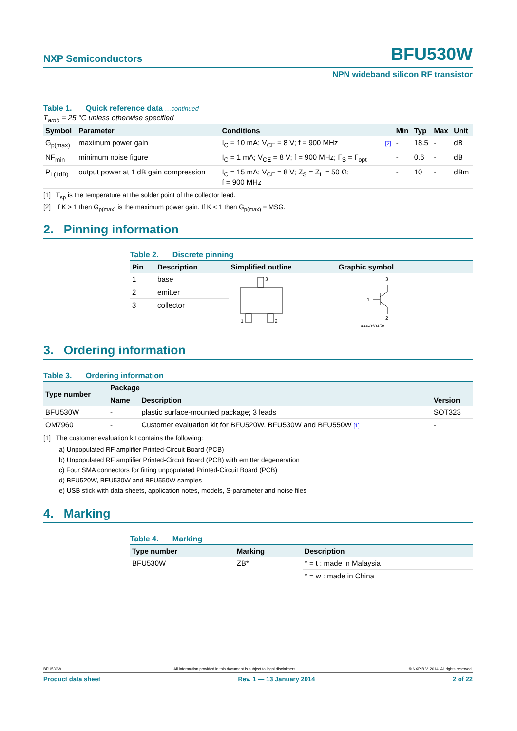NXP Semiconductors
BFU530W
NPN wideband silicon RF transistor
Table 1. Quick reference data …continued
T<sub>amb</sub> = 25 °C unless otherwise specified
| Symbol | Parameter | Conditions | | Min | Typ | Max | Unit |
| --- | --- | --- | --- | --- | --- | --- | --- |
| G<sub>p(max)</sub> | maximum power gain | I<sub>C</sub> = 10 mA; V<sub>CE</sub> = 8 V; f = 900 MHz | [2] | - | 18.5 | - | dB |
| NF<sub>min</sub> | minimum noise figure | I<sub>C</sub> = 1 mA; V<sub>CE</sub> = 8 V; f = 900 MHz; Γ<sub>S</sub> = Γ<sub>opt</sub> | | - | 0.6 | - | dB |
| P<sub>L(1dB)</sub> | output power at 1 dB gain compression | I<sub>C</sub> = 15 mA; V<sub>CE</sub> = 8 V; Z<sub>S</sub> = Z<sub>L</sub> = 50 Ω; f = 900 MHz | | - | 10 | - | dBm |
[1] T<sub>sp</sub> is the temperature at the solder point of the collector lead.
[2] If K > 1 then G<sub>p(max)</sub> is the maximum power gain. If K < 1 then G<sub>p(max)</sub> = MSG.
2. Pinning information
Table 2. Discrete pinning
| Pin | Description | Simplified outline | Graphic symbol |
| --- | --- | --- | --- |
| 1 | base | 3 1 2 | 3 1 2 aaa-010458 |
| 2 | emitter | | |
| 3 | collector | | |
3. Ordering information
Table 3. Ordering information
| Type number | Package | | |
| --- | --- | --- | --- |
| | Name | Description | Version |
| BFU530W | - | plastic surface-mounted package; 3 leads | SOT323 |
| OM7960 | - | Customer evaluation kit for BFU520W, BFU530W and BFU550W [1] | - |
[1] The customer evaluation kit contains the following:
a) Unpopulated RF amplifier Printed-Circuit Board (PCB)
b) Unpopulated RF amplifier Printed-Circuit Board (PCB) with emitter degeneration
c) Four SMA connectors for fitting unpopulated Printed-Circuit Board (PCB)
d) BFU520W, BFU530W and BFU550W samples
e) USB stick with data sheets, application notes, models, S-parameter and noise files
4. Marking
Table 4. Marking
| Type number | Marking | Description |
| --- | --- | --- |
| BFU530W | ZB* | * = t : made in Malaysia |
| | | * = w : made in China |
BFU530W All information provided in this document is subject to legal disclaimers. © NXP B.V. 2014. All rights reserved.
Product data sheet Rev. 1 — 13 January 2014 2 of 22